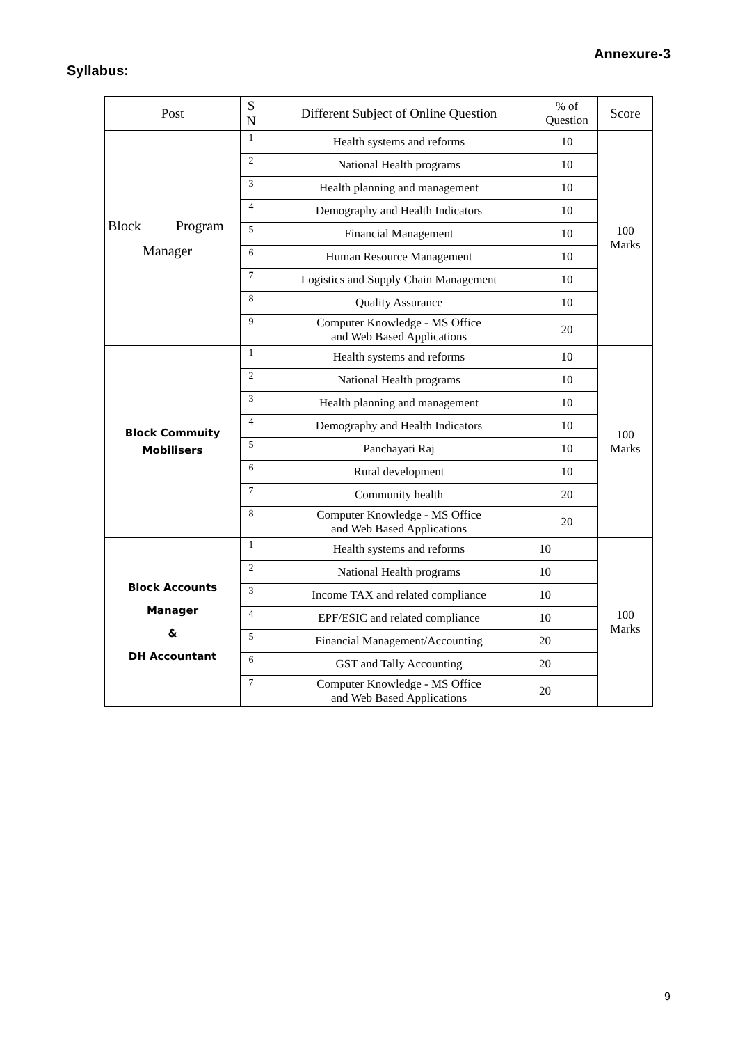Annexure-3
Syllabus:
| Post | S N | Different Subject of Online Question | % of Question | Score |
| --- | --- | --- | --- | --- |
| Block Program Manager | 1 | Health systems and reforms | 10 | 100 Marks |
| | 2 | National Health programs | 10 | |
| | 3 | Health planning and management | 10 | |
| | 4 | Demography and Health Indicators | 10 | |
| | 5 | Financial Management | 10 | |
| | 6 | Human Resource Management | 10 | |
| | 7 | Logistics and Supply Chain Management | 10 | |
| | 8 | Quality Assurance | 10 | |
| | 9 | Computer Knowledge - MS Office and Web Based Applications | 20 | |
| Block Commuity Mobilisers | 1 | Health systems and reforms | 10 | 100 Marks |
| | 2 | National Health programs | 10 | |
| | 3 | Health planning and management | 10 | |
| | 4 | Demography and Health Indicators | 10 | |
| | 5 | Panchayati Raj | 10 | |
| | 6 | Rural development | 10 | |
| | 7 | Community health | 20 | |
| | 8 | Computer Knowledge - MS Office and Web Based Applications | 20 | |
| Block Accounts Manager & DH Accountant | 1 | Health systems and reforms | 10 | 100 Marks |
| | 2 | National Health programs | 10 | |
| | 3 | Income TAX and related compliance | 10 | |
| | 4 | EPF/ESIC and related compliance | 10 | |
| | 5 | Financial Management/Accounting | 20 | |
| | 6 | GST and Tally Accounting | 20 | |
| | 7 | Computer Knowledge - MS Office and Web Based Applications | 20 | |
9